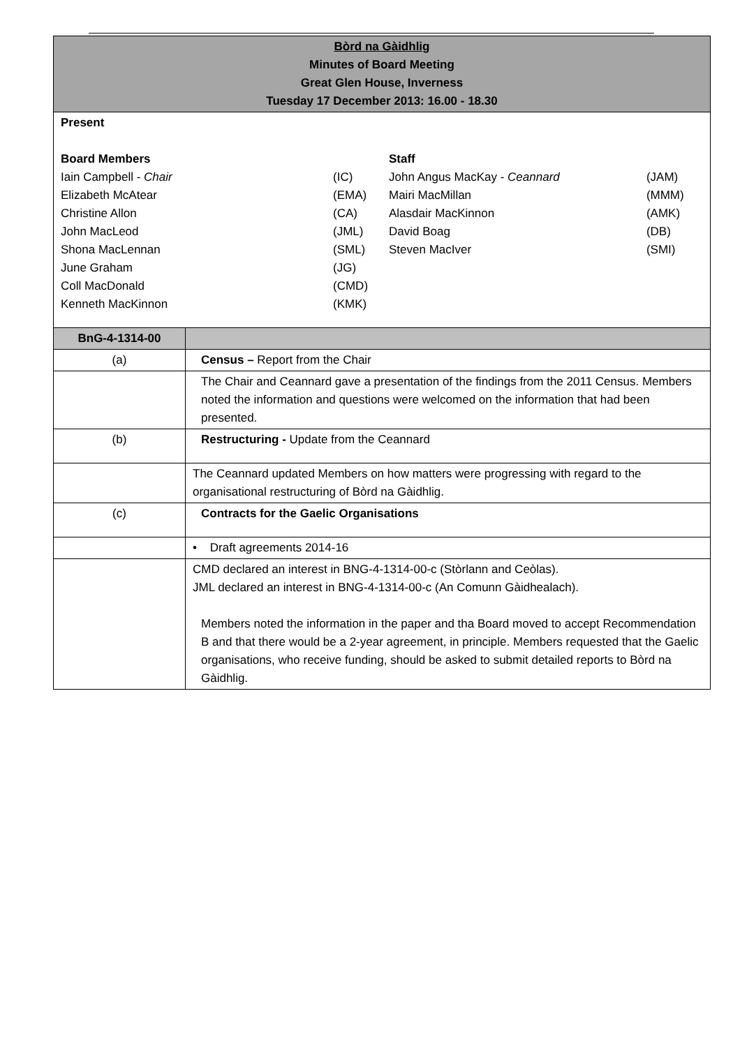| Bòrd na Gàidhlig Minutes of Board Meeting Great Glen House, Inverness Tuesday 17 December 2013: 16.00 - 18.30 | |
| Present / Board Members / / Staff / / / Iain Campbell - Chair / (IC) / John Angus MacKay - Ceannard / (JAM) / / Elizabeth McAtear / (EMA) / Mairi MacMillan / (MMM) / / Christine Allon / (CA) / Alasdair MacKinnon / (AMK) / / John MacLeod / (JML) / David Boag / (DB) / / Shona MacLennan / (SML) / Steven MacIver / (SMI) / / June Graham / (JG) / / / / Coll MacDonald / (CMD) / / / / Kenneth MacKinnon / (KMK) / / / | |
| BnG-4-1314-00 | |
| (a) | Census – Report from the Chair |
| | The Chair and Ceannard gave a presentation of the findings from the 2011 Census. Members noted the information and questions were welcomed on the information that had been presented. |
| (b) | Restructuring - Update from the Ceannard |
| | The Ceannard updated Members on how matters were progressing with regard to the organisational restructuring of Bòrd na Gàidhlig. |
| (c) | Contracts for the Gaelic Organisations |
| | • Draft agreements 2014-16 |
| | CMD declared an interest in BNG-4-1314-00-c (Stòrlann and Ceòlas). JML declared an interest in BNG-4-1314-00-c (An Comunn Gàidhealach). Members noted the information in the paper and tha Board moved to accept Recommendation B and that there would be a 2-year agreement, in principle. Members requested that the Gaelic organisations, who receive funding, should be asked to submit detailed reports to Bòrd na Gàidhlig. |